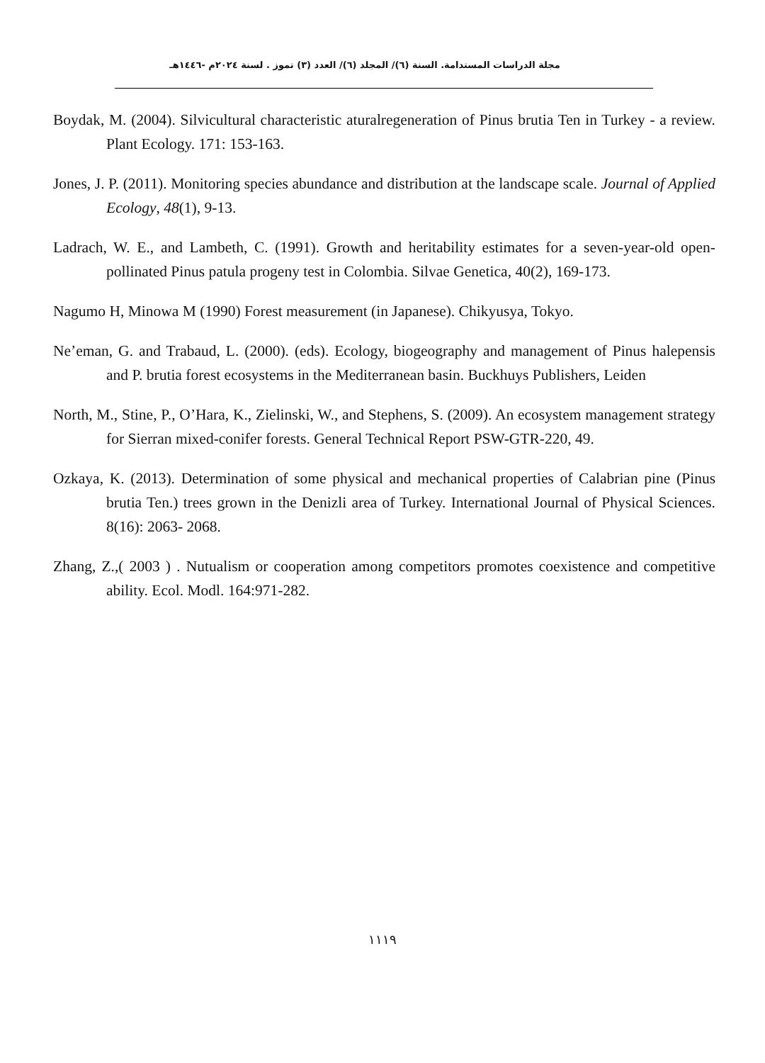مجلة الدراسات المستدامة. السنة (٦)/ المجلد (٦)/ العدد (٣) تموز . لسنة ٢٠٢٤م -١٤٤٦هـ
Boydak, M. (2004). Silvicultural characteristic aturalregeneration of Pinus brutia Ten in Turkey - a review. Plant Ecology. 171: 153-163.
Jones, J. P. (2011). Monitoring species abundance and distribution at the landscape scale. Journal of Applied Ecology, 48(1), 9-13.
Ladrach, W. E., and Lambeth, C. (1991). Growth and heritability estimates for a seven-year-old open-pollinated Pinus patula progeny test in Colombia. Silvae Genetica, 40(2), 169-173.
Nagumo H, Minowa M (1990) Forest measurement (in Japanese). Chikyusya, Tokyo.
Ne’eman, G. and Trabaud, L. (2000). (eds). Ecology, biogeography and management of Pinus halepensis and P. brutia forest ecosystems in the Mediterranean basin. Buckhuys Publishers, Leiden
North, M., Stine, P., O’Hara, K., Zielinski, W., and Stephens, S. (2009). An ecosystem management strategy for Sierran mixed-conifer forests. General Technical Report PSW-GTR-220, 49.
Ozkaya, K. (2013). Determination of some physical and mechanical properties of Calabrian pine (Pinus brutia Ten.) trees grown in the Denizli area of Turkey. International Journal of Physical Sciences. 8(16): 2063- 2068.
Zhang, Z.,( 2003 ) . Nutualism or cooperation among competitors promotes coexistence and competitive ability. Ecol. Modl. 164:971-282.
١١١٩